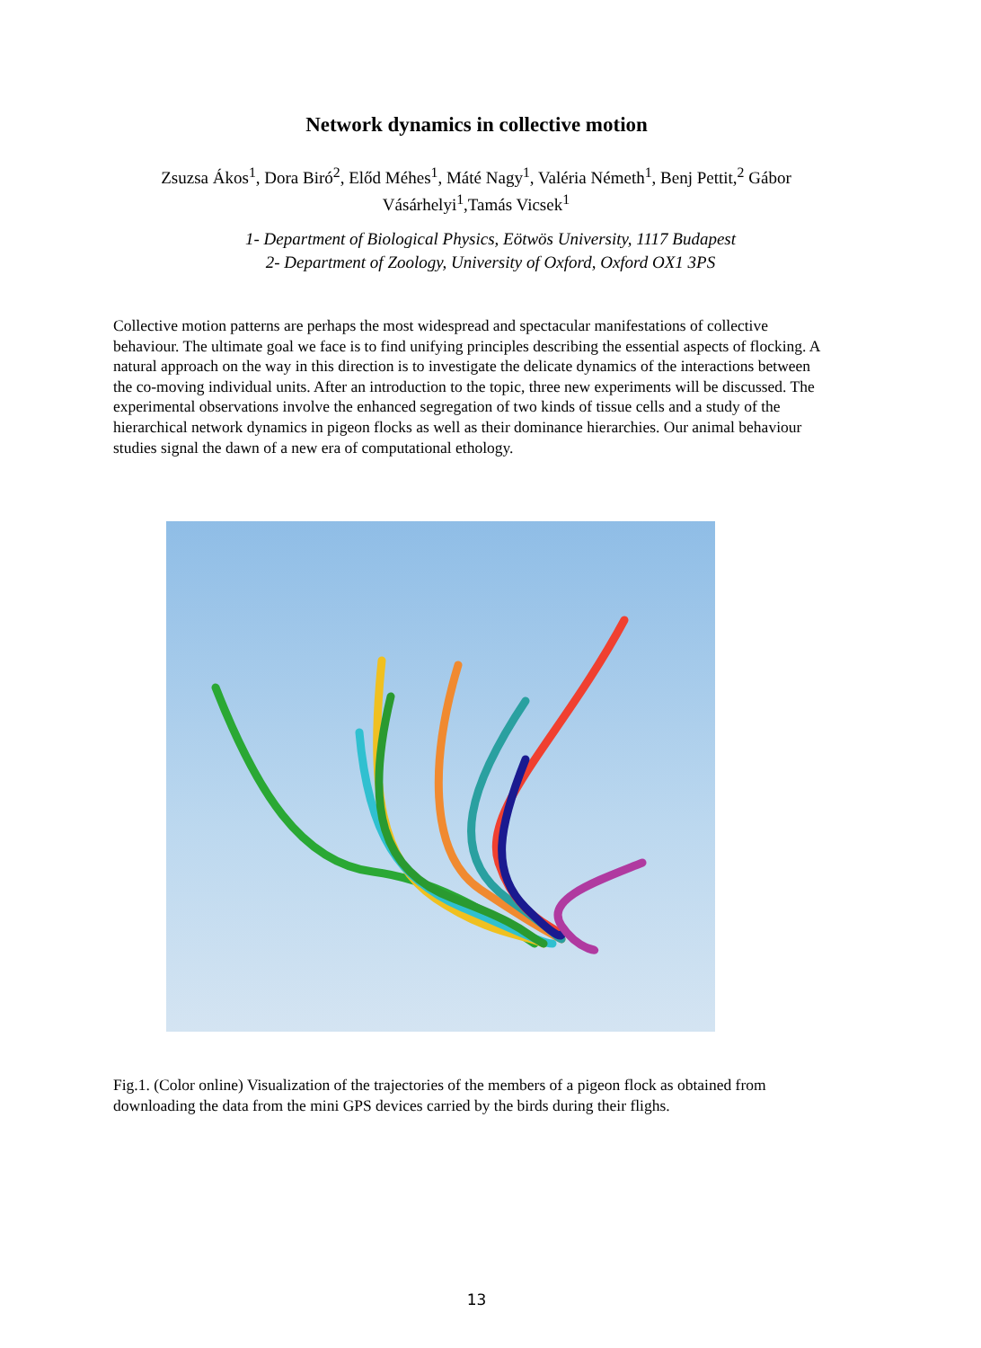Network dynamics in collective motion
Zsuzsa Ákos<sup>1</sup>, Dora Biró<sup>2</sup>, Előd Méhes<sup>1</sup>, Máté Nagy<sup>1</sup>, Valéria Németh<sup>1</sup>, Benj Pettit,<sup>2</sup> Gábor Vásárhelyi<sup>1</sup>,Tamás Vicsek<sup>1</sup>
1- Department of Biological Physics, Eötwös University, 1117 Budapest
2- Department of Zoology, University of Oxford, Oxford OX1 3PS
Collective motion patterns are perhaps the most widespread and spectacular manifestations of collective behaviour. The ultimate goal we face is to find unifying principles describing the essential aspects of flocking. A natural approach on the way in this direction is to investigate the delicate dynamics of the interactions between the co-moving individual units. After an introduction to the topic, three new experiments will be discussed. The experimental observations involve the enhanced segregation of two kinds of tissue cells and a study of the hierarchical network dynamics in pigeon flocks as well as their dominance hierarchies. Our animal behaviour studies signal the dawn of a new era of computational ethology.
Fig.1. (Color online) Visualization of the trajectories of the members of a pigeon flock as obtained from downloading the data from the mini GPS devices carried by the birds during their flighs.
13